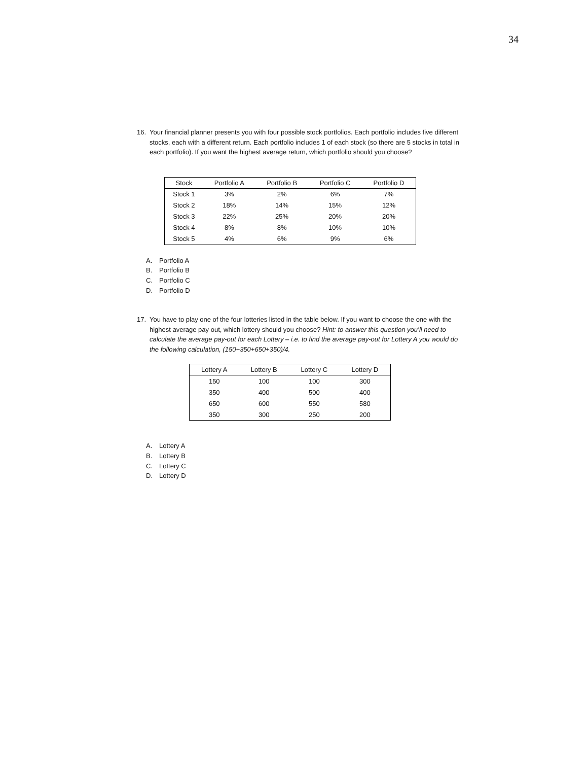34
16. Your financial planner presents you with four possible stock portfolios. Each portfolio includes five different stocks, each with a different return. Each portfolio includes 1 of each stock (so there are 5 stocks in total in each portfolio). If you want the highest average return, which portfolio should you choose?
| Stock | Portfolio A | Portfolio B | Portfolio C | Portfolio D |
| --- | --- | --- | --- | --- |
| Stock 1 | 3% | 2% | 6% | 7% |
| Stock 2 | 18% | 14% | 15% | 12% |
| Stock 3 | 22% | 25% | 20% | 20% |
| Stock 4 | 8% | 8% | 10% | 10% |
| Stock 5 | 4% | 6% | 9% | 6% |
A. Portfolio A
B. Portfolio B
C. Portfolio C
D. Portfolio D
17. You have to play one of the four lotteries listed in the table below. If you want to choose the one with the highest average pay out, which lottery should you choose? Hint: to answer this question you’ll need to calculate the average pay-out for each Lottery – i.e. to find the average pay-out for Lottery A you would do the following calculation, (150+350+650+350)/4.
| Lottery A | Lottery B | Lottery C | Lottery D |
| --- | --- | --- | --- |
| 150 | 100 | 100 | 300 |
| 350 | 400 | 500 | 400 |
| 650 | 600 | 550 | 580 |
| 350 | 300 | 250 | 200 |
A. Lottery A
B. Lottery B
C. Lottery C
D. Lottery D